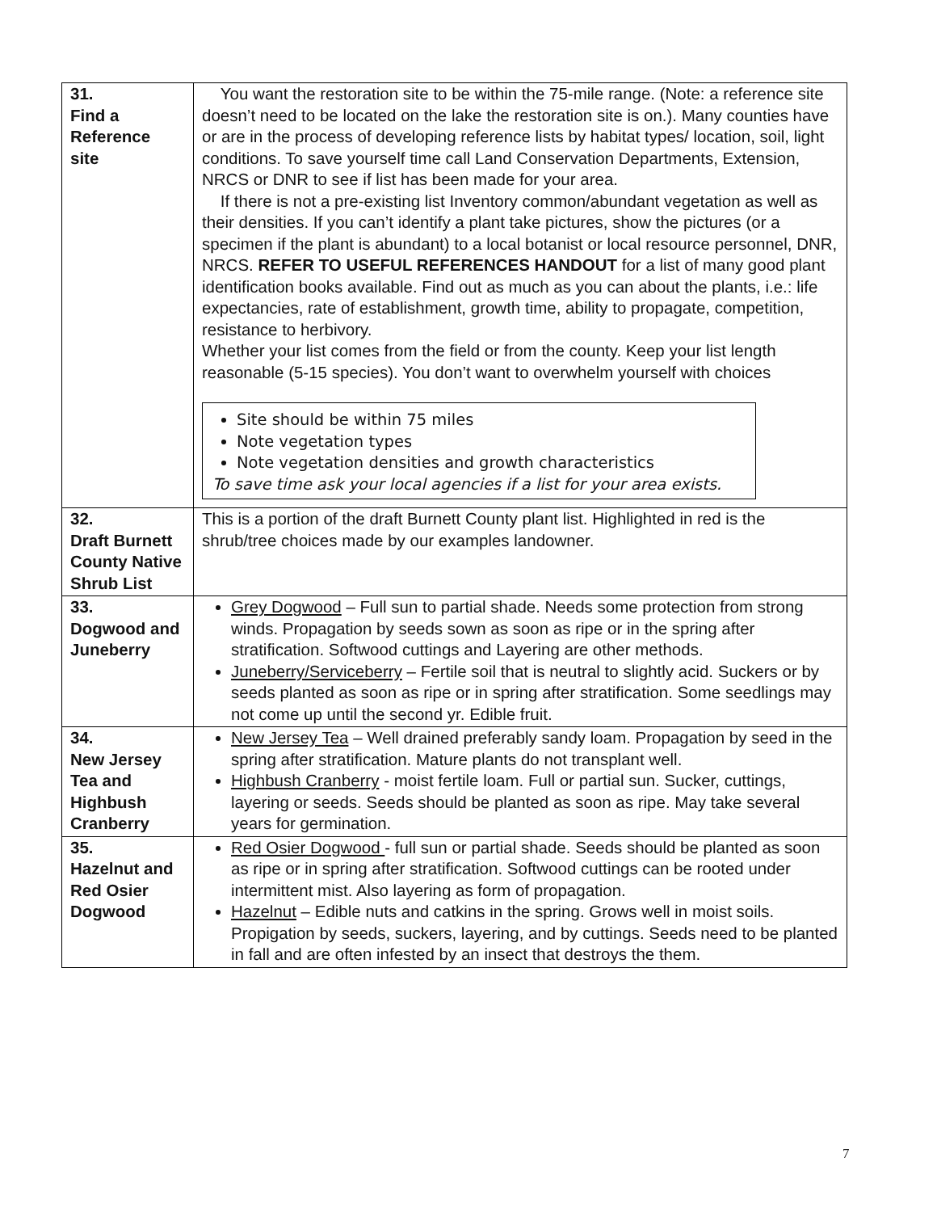| 31. Find a Reference site | You want the restoration site to be within the 75-mile range. (Note: a reference site doesn’t need to be located on the lake the restoration site is on.). Many counties have or are in the process of developing reference lists by habitat types/ location, soil, light conditions. To save yourself time call Land Conservation Departments, Extension, NRCS or DNR to see if list has been made for your area. If there is not a pre-existing list Inventory common/abundant vegetation as well as their densities. If you can’t identify a plant take pictures, show the pictures (or a specimen if the plant is abundant) to a local botanist or local resource personnel, DNR, NRCS. REFER TO USEFUL REFERENCES HANDOUT for a list of many good plant identification books available. Find out as much as you can about the plants, i.e.: life expectancies, rate of establishment, growth time, ability to propagate, competition, resistance to herbivory. Whether your list comes from the field or from the county. Keep your list length reasonable (5-15 species). You don’t want to overwhelm yourself with choices Site should be within 75 miles Note vegetation types Note vegetation densities and growth characteristics To save time ask your local agencies if a list for your area exists. |
| 32. Draft Burnett County Native Shrub List | This is a portion of the draft Burnett County plant list. Highlighted in red is the shrub/tree choices made by our examples landowner. |
| 33. Dogwood and Juneberry | Grey Dogwood – Full sun to partial shade. Needs some protection from strong winds. Propagation by seeds sown as soon as ripe or in the spring after stratification. Softwood cuttings and Layering are other methods. Juneberry/Serviceberry – Fertile soil that is neutral to slightly acid. Suckers or by seeds planted as soon as ripe or in spring after stratification. Some seedlings may not come up until the second yr. Edible fruit. |
| 34. New Jersey Tea and Highbush Cranberry | New Jersey Tea – Well drained preferably sandy loam. Propagation by seed in the spring after stratification. Mature plants do not transplant well. Highbush Cranberry - moist fertile loam. Full or partial sun. Sucker, cuttings, layering or seeds. Seeds should be planted as soon as ripe. May take several years for germination. |
| 35. Hazelnut and Red Osier Dogwood | Red Osier Dogwood - full sun or partial shade. Seeds should be planted as soon as ripe or in spring after stratification. Softwood cuttings can be rooted under intermittent mist. Also layering as form of propagation. Hazelnut – Edible nuts and catkins in the spring. Grows well in moist soils. Propigation by seeds, suckers, layering, and by cuttings. Seeds need to be planted in fall and are often infested by an insect that destroys the them. |
7